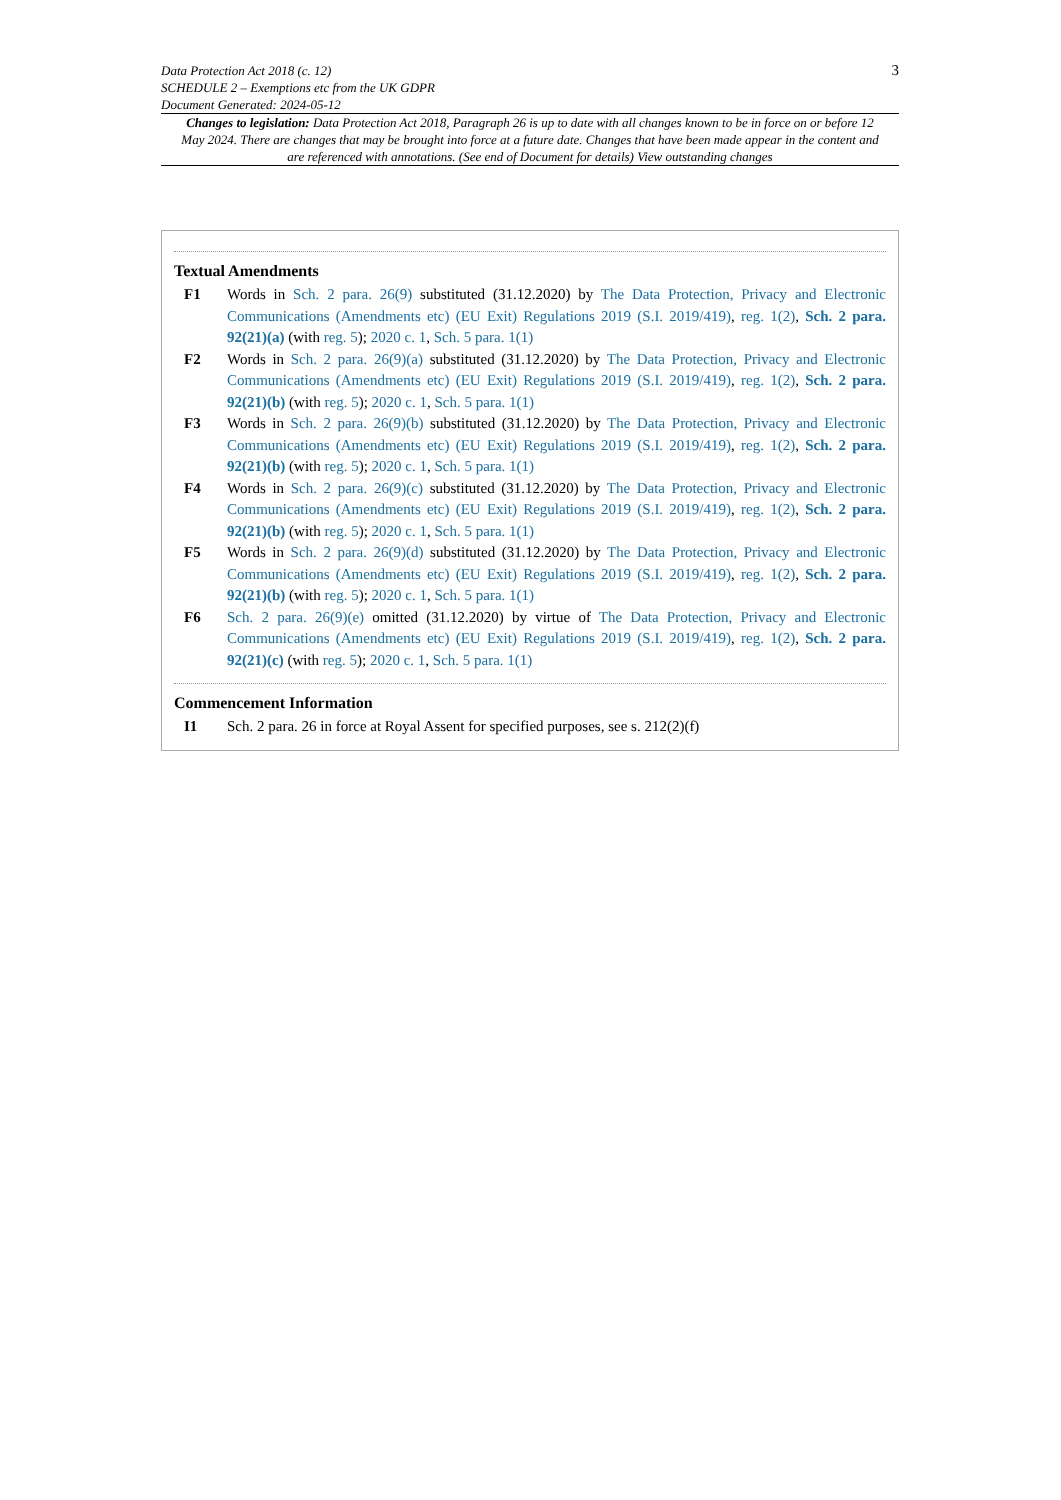Data Protection Act 2018 (c. 12)
SCHEDULE 2 – Exemptions etc from the UK GDPR
Document Generated: 2024-05-12
3
Changes to legislation: Data Protection Act 2018, Paragraph 26 is up to date with all changes known to be in force on or before 12 May 2024. There are changes that may be brought into force at a future date. Changes that have been made appear in the content and are referenced with annotations. (See end of Document for details) View outstanding changes
Textual Amendments
F1 Words in Sch. 2 para. 26(9) substituted (31.12.2020) by The Data Protection, Privacy and Electronic Communications (Amendments etc) (EU Exit) Regulations 2019 (S.I. 2019/419), reg. 1(2), Sch. 2 para. 92(21)(a) (with reg. 5); 2020 c. 1, Sch. 5 para. 1(1)
F2 Words in Sch. 2 para. 26(9)(a) substituted (31.12.2020) by The Data Protection, Privacy and Electronic Communications (Amendments etc) (EU Exit) Regulations 2019 (S.I. 2019/419), reg. 1(2), Sch. 2 para. 92(21)(b) (with reg. 5); 2020 c. 1, Sch. 5 para. 1(1)
F3 Words in Sch. 2 para. 26(9)(b) substituted (31.12.2020) by The Data Protection, Privacy and Electronic Communications (Amendments etc) (EU Exit) Regulations 2019 (S.I. 2019/419), reg. 1(2), Sch. 2 para. 92(21)(b) (with reg. 5); 2020 c. 1, Sch. 5 para. 1(1)
F4 Words in Sch. 2 para. 26(9)(c) substituted (31.12.2020) by The Data Protection, Privacy and Electronic Communications (Amendments etc) (EU Exit) Regulations 2019 (S.I. 2019/419), reg. 1(2), Sch. 2 para. 92(21)(b) (with reg. 5); 2020 c. 1, Sch. 5 para. 1(1)
F5 Words in Sch. 2 para. 26(9)(d) substituted (31.12.2020) by The Data Protection, Privacy and Electronic Communications (Amendments etc) (EU Exit) Regulations 2019 (S.I. 2019/419), reg. 1(2), Sch. 2 para. 92(21)(b) (with reg. 5); 2020 c. 1, Sch. 5 para. 1(1)
F6 Sch. 2 para. 26(9)(e) omitted (31.12.2020) by virtue of The Data Protection, Privacy and Electronic Communications (Amendments etc) (EU Exit) Regulations 2019 (S.I. 2019/419), reg. 1(2), Sch. 2 para. 92(21)(c) (with reg. 5); 2020 c. 1, Sch. 5 para. 1(1)
Commencement Information
I1 Sch. 2 para. 26 in force at Royal Assent for specified purposes, see s. 212(2)(f)